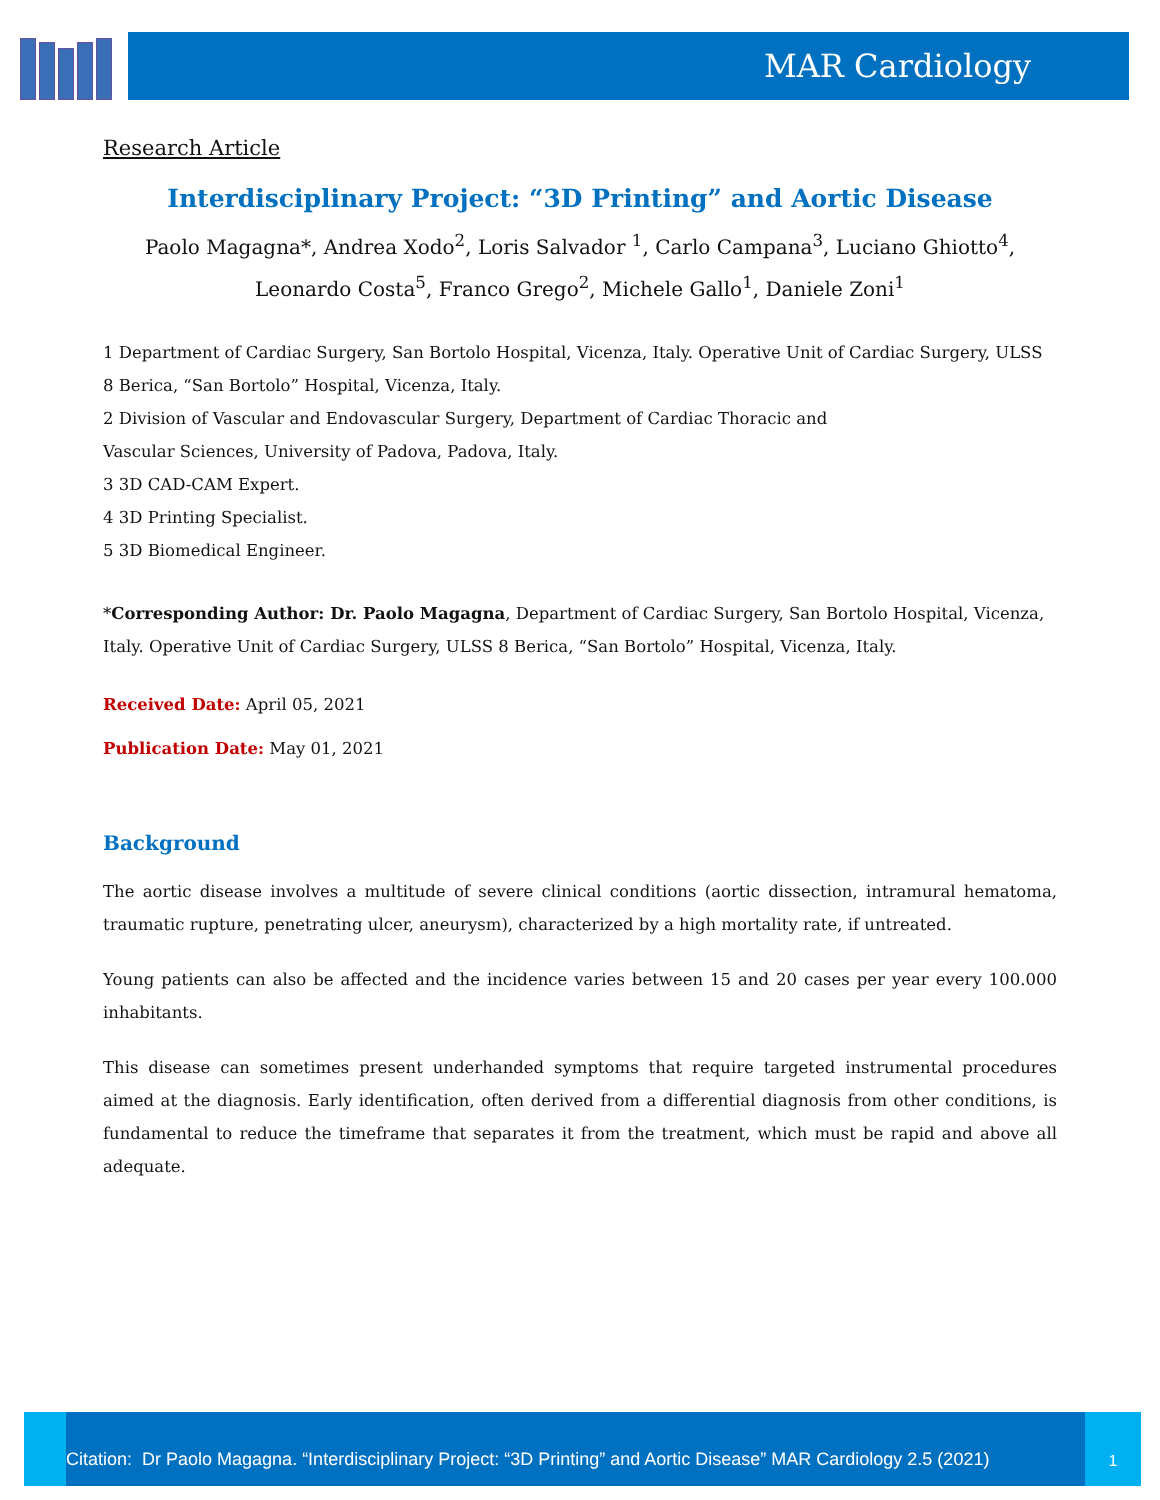MAR Cardiology
Research Article
Interdisciplinary Project: “3D Printing” and Aortic Disease
Paolo Magagna*, Andrea Xodo<sup>2</sup>, Loris Salvador <sup>1</sup>, Carlo Campana<sup>3</sup>, Luciano Ghiotto<sup>4</sup>,
Leonardo Costa<sup>5</sup>, Franco Grego<sup>2</sup>, Michele Gallo<sup>1</sup>, Daniele Zoni<sup>1</sup>
1 Department of Cardiac Surgery, San Bortolo Hospital, Vicenza, Italy. Operative Unit of Cardiac Surgery, ULSS 8 Berica, “San Bortolo” Hospital, Vicenza, Italy.
2 Division of Vascular and Endovascular Surgery, Department of Cardiac Thoracic and
Vascular Sciences, University of Padova, Padova, Italy.
3 3D CAD-CAM Expert.
4 3D Printing Specialist.
5 3D Biomedical Engineer.
*Corresponding Author: Dr. Paolo Magagna, Department of Cardiac Surgery, San Bortolo Hospital, Vicenza, Italy. Operative Unit of Cardiac Surgery, ULSS 8 Berica, “San Bortolo” Hospital, Vicenza, Italy.
Received Date: April 05, 2021
Publication Date: May 01, 2021
Background
The aortic disease involves a multitude of severe clinical conditions (aortic dissection, intramural hematoma, traumatic rupture, penetrating ulcer, aneurysm), characterized by a high mortality rate, if untreated.
Young patients can also be affected and the incidence varies between 15 and 20 cases per year every 100.000 inhabitants.
This disease can sometimes present underhanded symptoms that require targeted instrumental procedures aimed at the diagnosis. Early identification, often derived from a differential diagnosis from other conditions, is fundamental to reduce the timeframe that separates it from the treatment, which must be rapid and above all adequate.
Citation: Dr Paolo Magagna. “Interdisciplinary Project: “3D Printing” and Aortic Disease” MAR Cardiology 2.5 (2021)
1